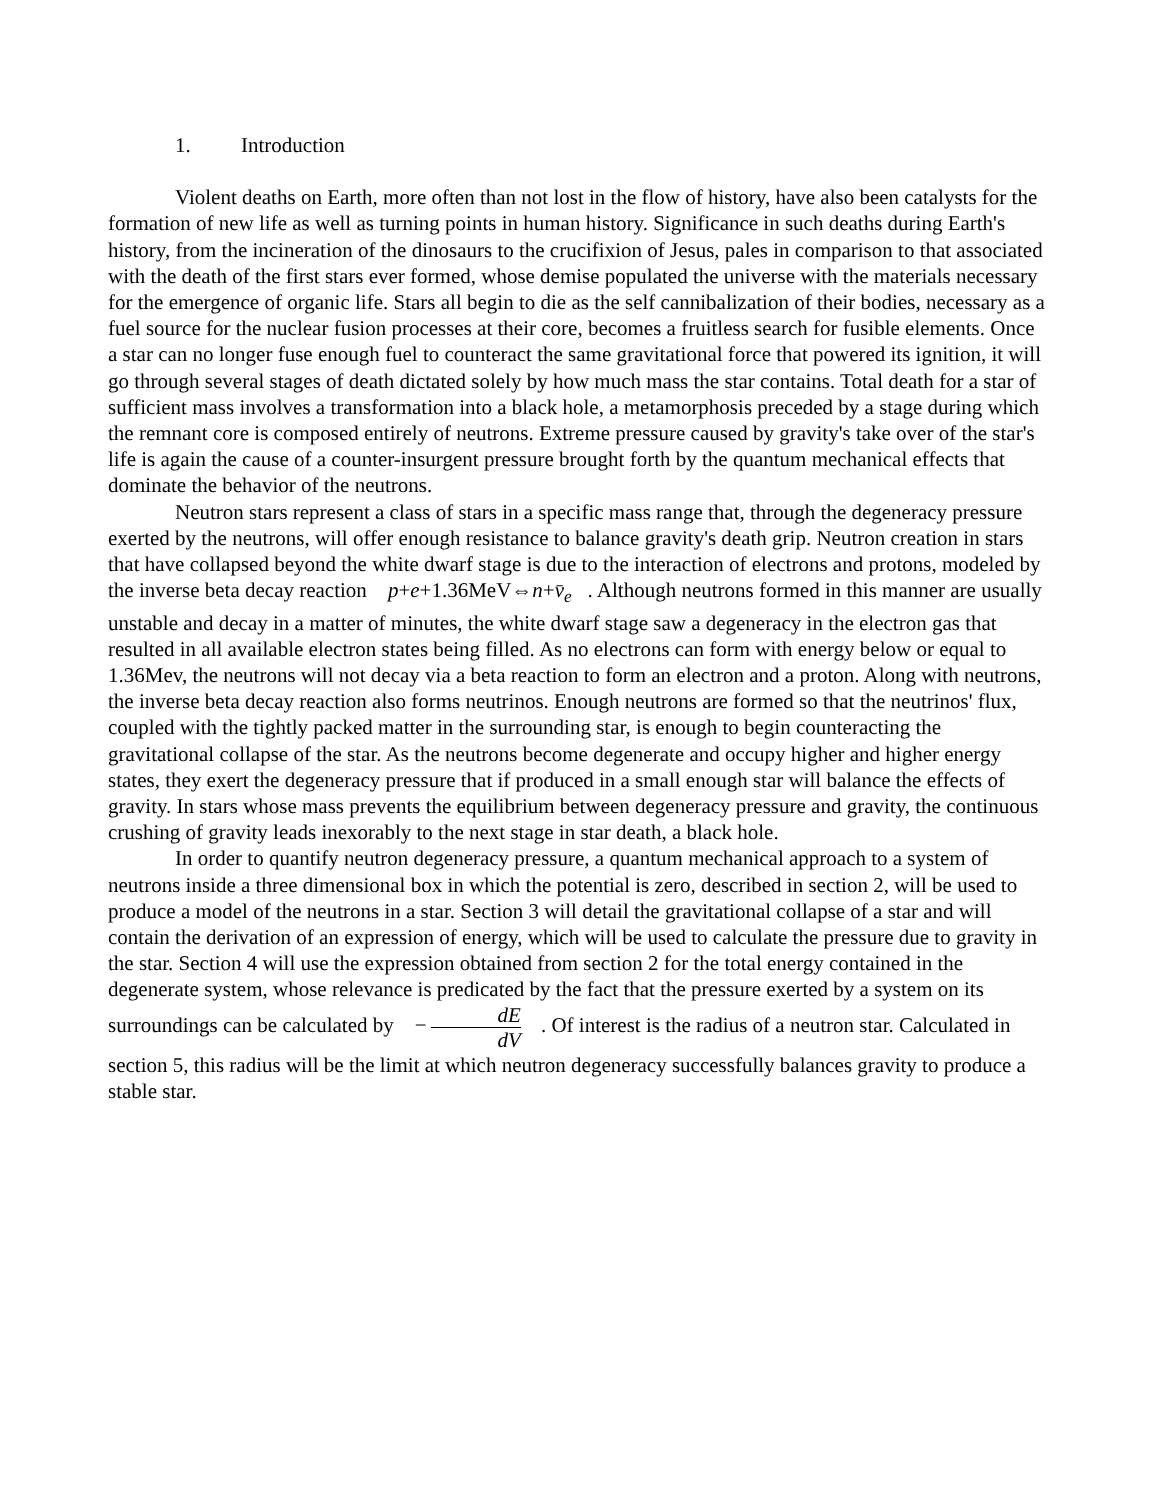1. Introduction
Violent deaths on Earth, more often than not lost in the flow of history, have also been catalysts for the formation of new life as well as turning points in human history. Significance in such deaths during Earth's history, from the incineration of the dinosaurs to the crucifixion of Jesus, pales in comparison to that associated with the death of the first stars ever formed, whose demise populated the universe with the materials necessary for the emergence of organic life. Stars all begin to die as the self cannibalization of their bodies, necessary as a fuel source for the nuclear fusion processes at their core, becomes a fruitless search for fusible elements. Once a star can no longer fuse enough fuel to counteract the same gravitational force that powered its ignition, it will go through several stages of death dictated solely by how much mass the star contains. Total death for a star of sufficient mass involves a transformation into a black hole, a metamorphosis preceded by a stage during which the remnant core is composed entirely of neutrons. Extreme pressure caused by gravity's take over of the star's life is again the cause of a counter-insurgent pressure brought forth by the quantum mechanical effects that dominate the behavior of the neutrons.
Neutron stars represent a class of stars in a specific mass range that, through the degeneracy pressure exerted by the neutrons, will offer enough resistance to balance gravity's death grip. Neutron creation in stars that have collapsed beyond the white dwarf stage is due to the interaction of electrons and protons, modeled by the inverse beta decay reaction p+e+1.36MeV⇔n+v̄<sub>e</sub> . Although neutrons formed in this manner are usually unstable and decay in a matter of minutes, the white dwarf stage saw a degeneracy in the electron gas that resulted in all available electron states being filled. As no electrons can form with energy below or equal to 1.36Mev, the neutrons will not decay via a beta reaction to form an electron and a proton. Along with neutrons, the inverse beta decay reaction also forms neutrinos. Enough neutrons are formed so that the neutrinos' flux, coupled with the tightly packed matter in the surrounding star, is enough to begin counteracting the gravitational collapse of the star. As the neutrons become degenerate and occupy higher and higher energy states, they exert the degeneracy pressure that if produced in a small enough star will balance the effects of gravity. In stars whose mass prevents the equilibrium between degeneracy pressure and gravity, the continuous crushing of gravity leads inexorably to the next stage in star death, a black hole.
In order to quantify neutron degeneracy pressure, a quantum mechanical approach to a system of neutrons inside a three dimensional box in which the potential is zero, described in section 2, will be used to produce a model of the neutrons in a star. Section 3 will detail the gravitational collapse of a star and will contain the derivation of an expression of energy, which will be used to calculate the pressure due to gravity in the star. Section 4 will use the expression obtained from section 2 for the total energy contained in the degenerate system, whose relevance is predicated by the fact that the pressure exerted by a system on its surroundings can be calculated by − dE dV. Of interest is the radius of a neutron star. Calculated in section 5, this radius will be the limit at which neutron degeneracy successfully balances gravity to produce a stable star.